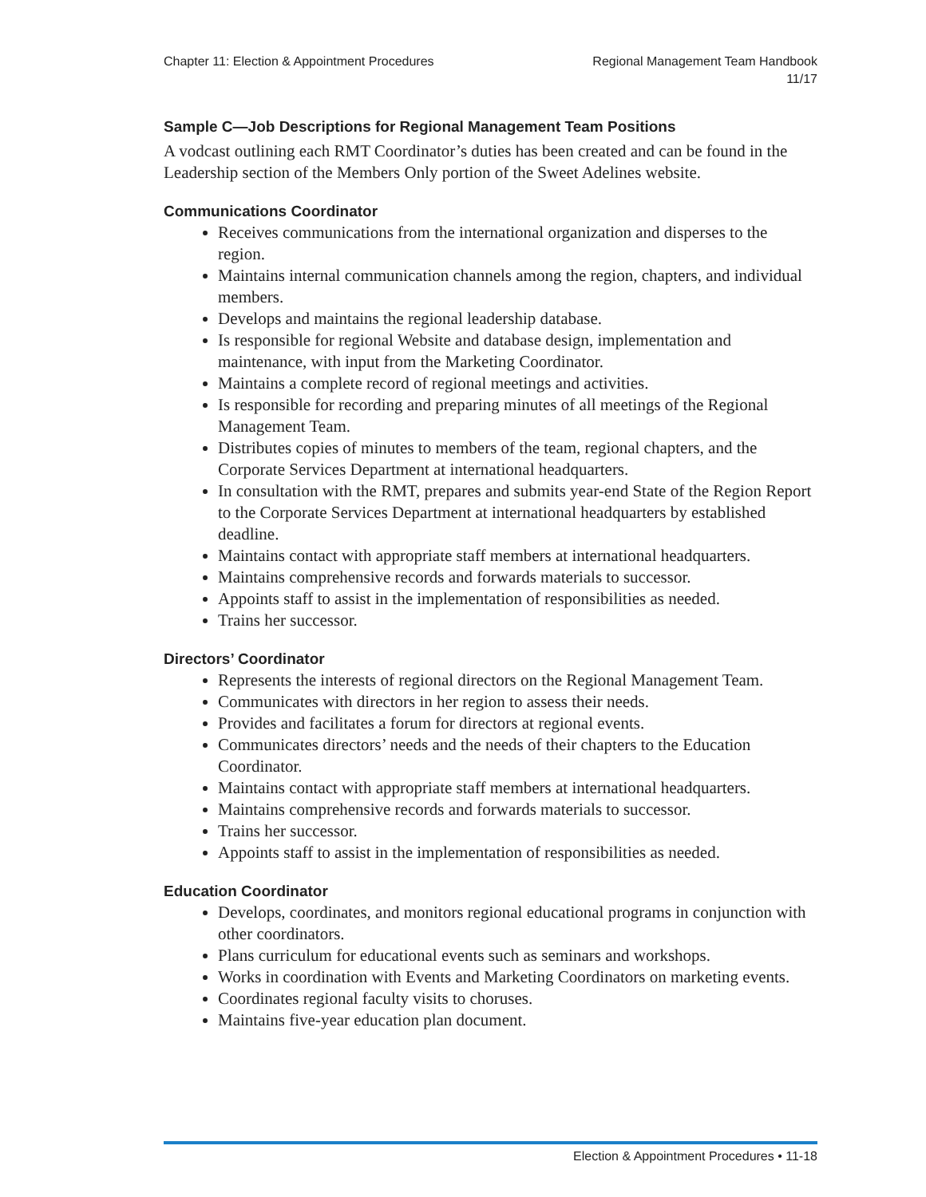Chapter 11: Election & Appointment Procedures
Regional Management Team Handbook
11/17
Sample C—Job Descriptions for Regional Management Team Positions
A vodcast outlining each RMT Coordinator’s duties has been created and can be found in the Leadership section of the Members Only portion of the Sweet Adelines website.
Communications Coordinator
Receives communications from the international organization and disperses to the region.
Maintains internal communication channels among the region, chapters, and individual members.
Develops and maintains the regional leadership database.
Is responsible for regional Website and database design, implementation and maintenance, with input from the Marketing Coordinator.
Maintains a complete record of regional meetings and activities.
Is responsible for recording and preparing minutes of all meetings of the Regional Management Team.
Distributes copies of minutes to members of the team, regional chapters, and the Corporate Services Department at international headquarters.
In consultation with the RMT, prepares and submits year-end State of the Region Report to the Corporate Services Department at international headquarters by established deadline.
Maintains contact with appropriate staff members at international headquarters.
Maintains comprehensive records and forwards materials to successor.
Appoints staff to assist in the implementation of responsibilities as needed.
Trains her successor.
Directors’ Coordinator
Represents the interests of regional directors on the Regional Management Team.
Communicates with directors in her region to assess their needs.
Provides and facilitates a forum for directors at regional events.
Communicates directors’ needs and the needs of their chapters to the Education Coordinator.
Maintains contact with appropriate staff members at international headquarters.
Maintains comprehensive records and forwards materials to successor.
Trains her successor.
Appoints staff to assist in the implementation of responsibilities as needed.
Education Coordinator
Develops, coordinates, and monitors regional educational programs in conjunction with other coordinators.
Plans curriculum for educational events such as seminars and workshops.
Works in coordination with Events and Marketing Coordinators on marketing events.
Coordinates regional faculty visits to choruses.
Maintains five-year education plan document.
Election & Appointment Procedures • 11-18